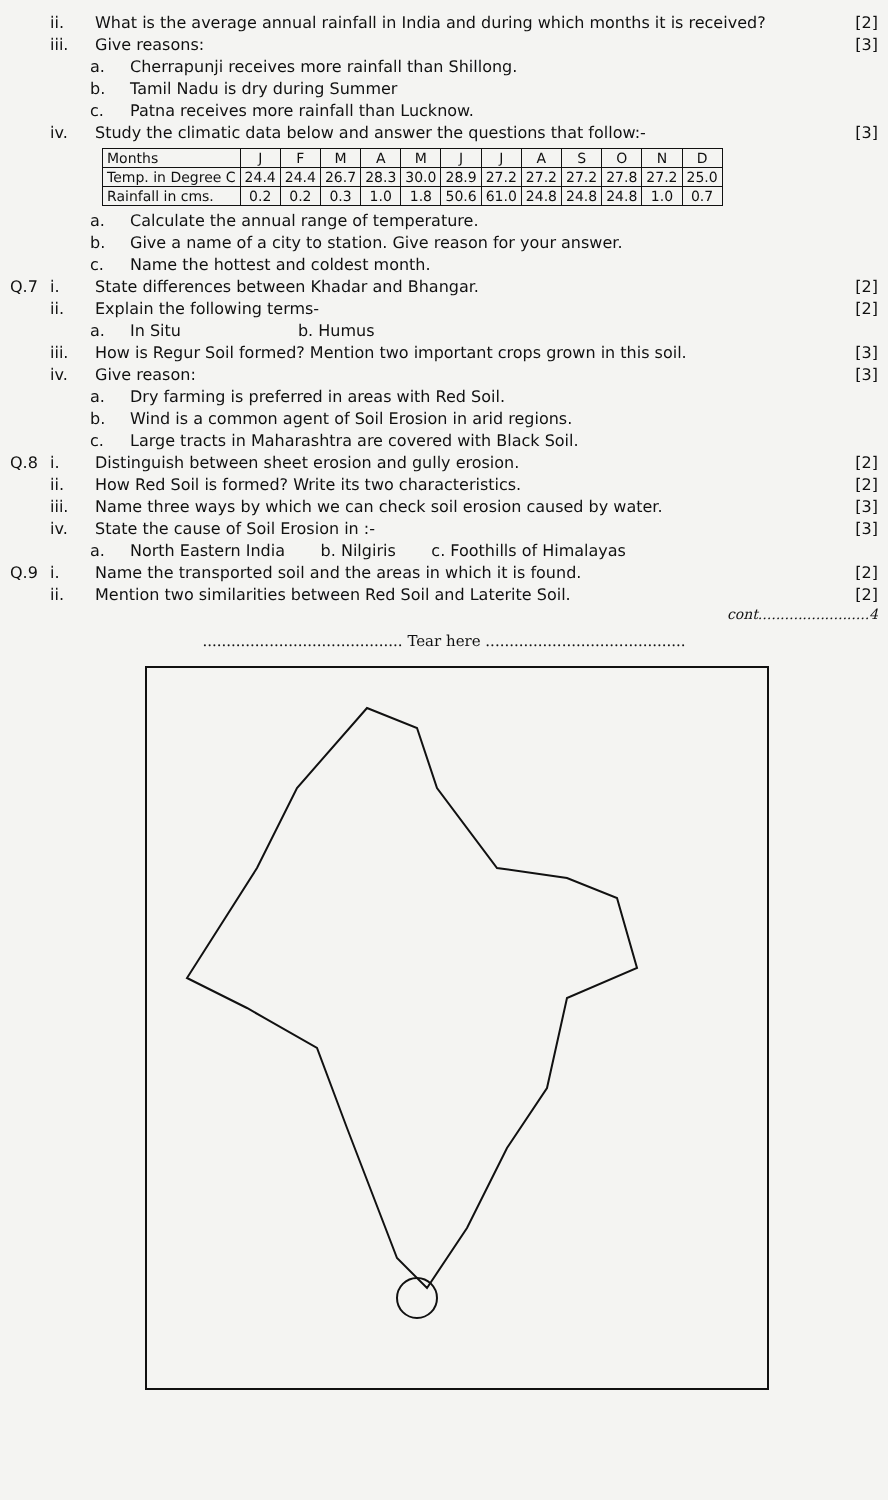ii. What is the average annual rainfall in India and during which months it is received? [2]
iii. Give reasons: [3]
a. Cherrapunji receives more rainfall than Shillong.
b. Tamil Nadu is dry during Summer
c. Patna receives more rainfall than Lucknow.
iv. Study the climatic data below and answer the questions that follow:- [3]
| Months | J | F | M | A | M | J | J | A | S | O | N | D |
| Temp. in Degree C | 24.4 | 24.4 | 26.7 | 28.3 | 30.0 | 28.9 | 27.2 | 27.2 | 27.2 | 27.8 | 27.2 | 25.0 |
| Rainfall in cms. | 0.2 | 0.2 | 0.3 | 1.0 | 1.8 | 50.6 | 61.0 | 24.8 | 24.8 | 24.8 | 1.0 | 0.7 |
a. Calculate the annual range of temperature.
b. Give a name of a city to station. Give reason for your answer.
c. Name the hottest and coldest month.
Q.7 i. State differences between Khadar and Bhangar. [2]
ii. Explain the following terms- [2]
a. In Situ b. Humus
iii. How is Regur Soil formed? Mention two important crops grown in this soil. [3]
iv. Give reason: [3]
a. Dry farming is preferred in areas with Red Soil.
b. Wind is a common agent of Soil Erosion in arid regions.
c. Large tracts in Maharashtra are covered with Black Soil.
Q.8 i. Distinguish between sheet erosion and gully erosion. [2]
ii. How Red Soil is formed? Write its two characteristics. [2]
iii. Name three ways by which we can check soil erosion caused by water. [3]
iv. State the cause of Soil Erosion in :- [3]
a. North Eastern India b. Nilgiris c. Foothills of Himalayas
Q.9 i. Name the transported soil and the areas in which it is found. [2]
ii. Mention two similarities between Red Soil and Laterite Soil. [2]
cont.........................4
.......................................... Tear here ..........................................